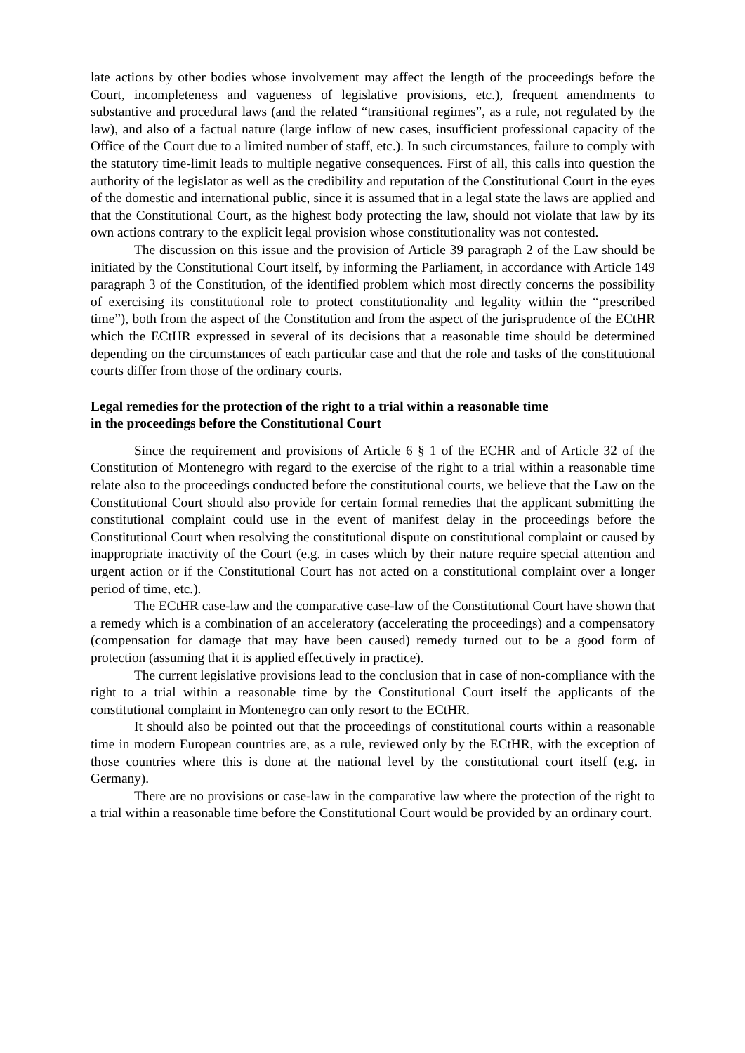late actions by other bodies whose involvement may affect the length of the proceedings before the Court, incompleteness and vagueness of legislative provisions, etc.), frequent amendments to substantive and procedural laws (and the related “transitional regimes”, as a rule, not regulated by the law), and also of a factual nature (large inflow of new cases, insufficient professional capacity of the Office of the Court due to a limited number of staff, etc.). In such circumstances, failure to comply with the statutory time-limit leads to multiple negative consequences. First of all, this calls into question the authority of the legislator as well as the credibility and reputation of the Constitutional Court in the eyes of the domestic and international public, since it is assumed that in a legal state the laws are applied and that the Constitutional Court, as the highest body protecting the law, should not violate that law by its own actions contrary to the explicit legal provision whose constitutionality was not contested.
The discussion on this issue and the provision of Article 39 paragraph 2 of the Law should be initiated by the Constitutional Court itself, by informing the Parliament, in accordance with Article 149 paragraph 3 of the Constitution, of the identified problem which most directly concerns the possibility of exercising its constitutional role to protect constitutionality and legality within the “prescribed time”), both from the aspect of the Constitution and from the aspect of the jurisprudence of the ECtHR which the ECtHR expressed in several of its decisions that a reasonable time should be determined depending on the circumstances of each particular case and that the role and tasks of the constitutional courts differ from those of the ordinary courts.
Legal remedies for the protection of the right to a trial within a reasonable time
in the proceedings before the Constitutional Court
Since the requirement and provisions of Article 6 § 1 of the ECHR and of Article 32 of the Constitution of Montenegro with regard to the exercise of the right to a trial within a reasonable time relate also to the proceedings conducted before the constitutional courts, we believe that the Law on the Constitutional Court should also provide for certain formal remedies that the applicant submitting the constitutional complaint could use in the event of manifest delay in the proceedings before the Constitutional Court when resolving the constitutional dispute on constitutional complaint or caused by inappropriate inactivity of the Court (e.g. in cases which by their nature require special attention and urgent action or if the Constitutional Court has not acted on a constitutional complaint over a longer period of time, etc.).
The ECtHR case-law and the comparative case-law of the Constitutional Court have shown that a remedy which is a combination of an acceleratory (accelerating the proceedings) and a compensatory (compensation for damage that may have been caused) remedy turned out to be a good form of protection (assuming that it is applied effectively in practice).
The current legislative provisions lead to the conclusion that in case of non-compliance with the right to a trial within a reasonable time by the Constitutional Court itself the applicants of the constitutional complaint in Montenegro can only resort to the ECtHR.
It should also be pointed out that the proceedings of constitutional courts within a reasonable time in modern European countries are, as a rule, reviewed only by the ECtHR, with the exception of those countries where this is done at the national level by the constitutional court itself (e.g. in Germany).
There are no provisions or case-law in the comparative law where the protection of the right to a trial within a reasonable time before the Constitutional Court would be provided by an ordinary court.